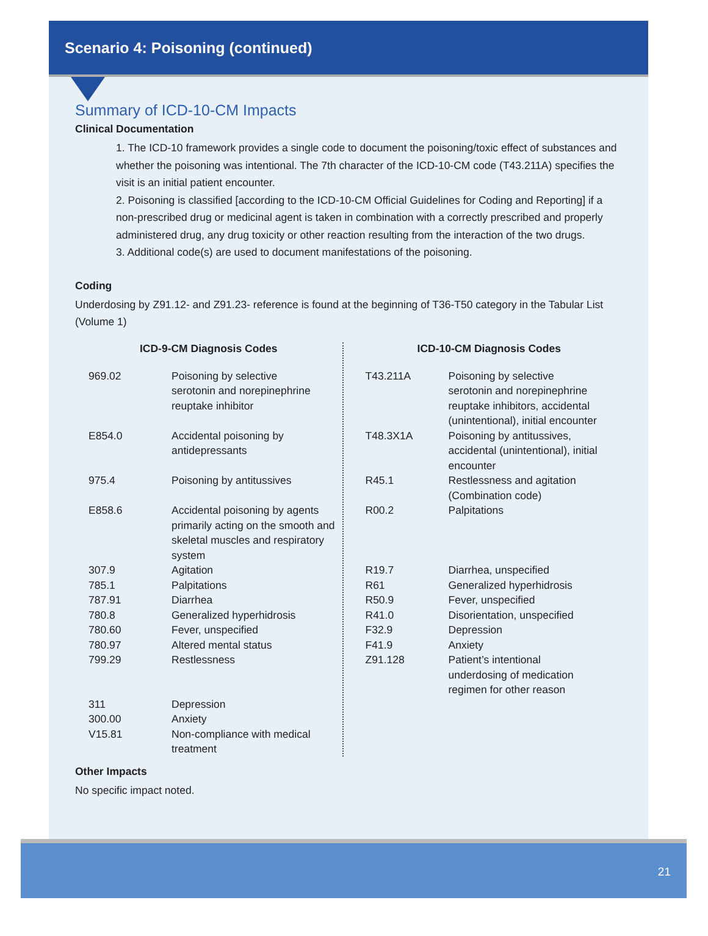Scenario 4: Poisoning (continued)
Summary of ICD-10-CM Impacts
Clinical Documentation
1. The ICD-10 framework provides a single code to document the poisoning/toxic effect of substances and whether the poisoning was intentional. The 7th character of the ICD-10-CM code (T43.211A) specifies the visit is an initial patient encounter.
2. Poisoning is classified [according to the ICD-10-CM Official Guidelines for Coding and Reporting] if a non-prescribed drug or medicinal agent is taken in combination with a correctly prescribed and properly administered drug, any drug toxicity or other reaction resulting from the interaction of the two drugs.
3. Additional code(s) are used to document manifestations of the poisoning.
Coding
Underdosing by Z91.12- and Z91.23- reference is found at the beginning of T36-T50 category in the Tabular List (Volume 1)
ICD-9-CM Diagnosis Codes
| 969.02 | Poisoning by selective serotonin and norepinephrine reuptake inhibitor |
| E854.0 | Accidental poisoning by antidepressants |
| 975.4 | Poisoning by antitussives |
| E858.6 | Accidental poisoning by agents primarily acting on the smooth and skeletal muscles and respiratory system |
| 307.9 | Agitation |
| 785.1 | Palpitations |
| 787.91 | Diarrhea |
| 780.8 | Generalized hyperhidrosis |
| 780.60 | Fever, unspecified |
| 780.97 | Altered mental status |
| 799.29 | Restlessness |
| 311 | Depression |
| 300.00 | Anxiety |
| V15.81 | Non-compliance with medical treatment |
ICD-10-CM Diagnosis Codes
| T43.211A | Poisoning by selective serotonin and norepinephrine reuptake inhibitors, accidental (unintentional), initial encounter |
| T48.3X1A | Poisoning by antitussives, accidental (unintentional), initial encounter |
| R45.1 | Restlessness and agitation (Combination code) |
| R00.2 | Palpitations |
| R19.7 | Diarrhea, unspecified |
| R61 | Generalized hyperhidrosis |
| R50.9 | Fever, unspecified |
| R41.0 | Disorientation, unspecified |
| F32.9 | Depression |
| F41.9 | Anxiety |
| Z91.128 | Patient’s intentional underdosing of medication regimen for other reason |
Other Impacts
No specific impact noted.
21